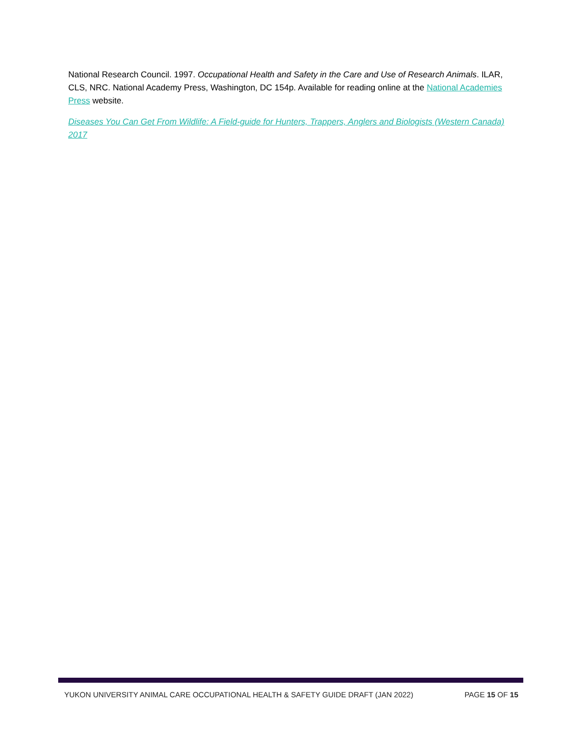National Research Council. 1997. Occupational Health and Safety in the Care and Use of Research Animals. ILAR, CLS, NRC. National Academy Press, Washington, DC 154p. Available for reading online at the National Academies Press website.
Diseases You Can Get From Wildlife: A Field-guide for Hunters, Trappers, Anglers and Biologists (Western Canada) 2017
YUKON UNIVERSITY ANIMAL CARE OCCUPATIONAL HEALTH & SAFETY GUIDE DRAFT (JAN 2022) PAGE 15 OF 15